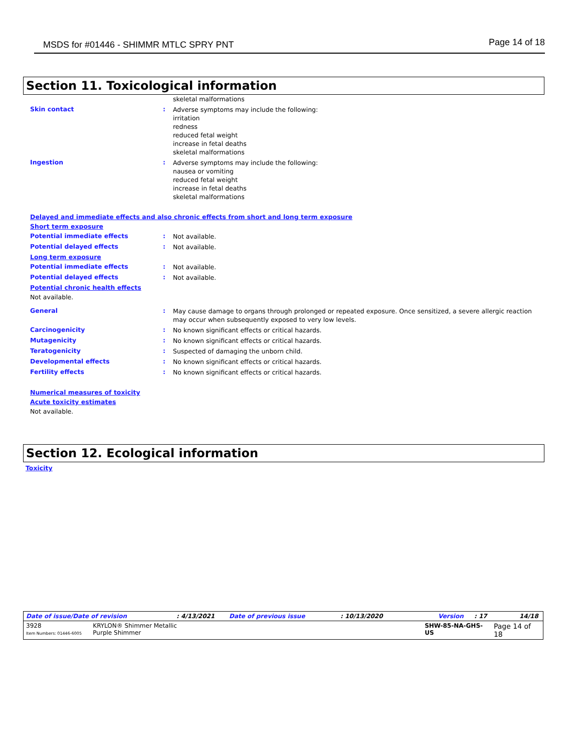MSDS for #01446 - SHIMMR MTLC SPRY PNT Page 14 of 18
Section 11. Toxicological information
skeletal malformations
Skin contact :
Adverse symptoms may include the following:
irritation
redness
reduced fetal weight
increase in fetal deaths
skeletal malformations
Ingestion :
Adverse symptoms may include the following:
nausea or vomiting
reduced fetal weight
increase in fetal deaths
skeletal malformations
Delayed and immediate effects and also chronic effects from short and long term exposure
Short term exposure
Potential immediate effects :
Not available.
Potential delayed effects :
Not available.
Long term exposure
Potential immediate effects :
Not available.
Potential delayed effects :
Not available.
Potential chronic health effects
Not available.
General :
May cause damage to organs through prolonged or repeated exposure. Once sensitized, a severe allergic reaction may occur when subsequently exposed to very low levels.
Carcinogenicity :
No known significant effects or critical hazards.
Mutagenicity :
No known significant effects or critical hazards.
Teratogenicity :
Suspected of damaging the unborn child.
Developmental effects :
No known significant effects or critical hazards.
Fertility effects :
No known significant effects or critical hazards.
Numerical measures of toxicity
Acute toxicity estimates
Not available.
Section 12. Ecological information
Toxicity
Date of issue/Date of revision: 4/13/2021 Date of previous issue: 10/13/2020 Version: 17 14/18
3928
Item Numbers: 01446-6005 KRYLON® Shimmer Metallic
Purple Shimmer SHW-85-NA-GHS-US Page 14 of 18